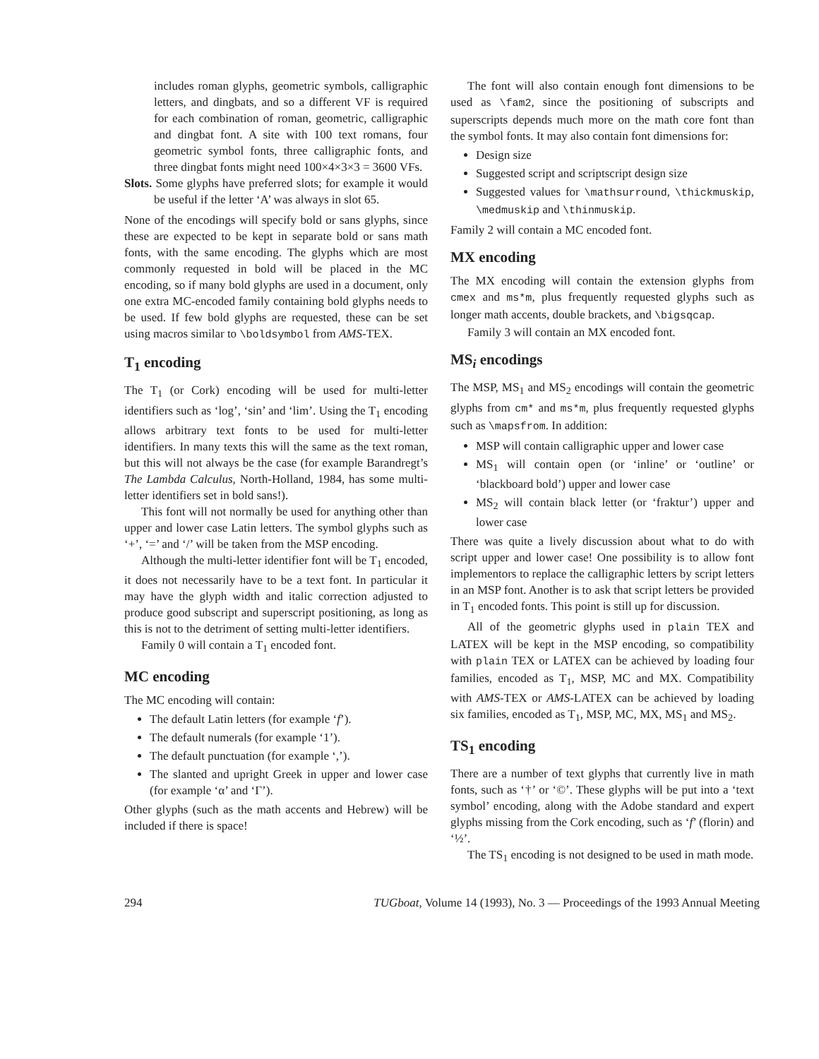includes roman glyphs, geometric symbols, calligraphic letters, and dingbats, and so a different VF is required for each combination of roman, geometric, calligraphic and dingbat font. A site with 100 text romans, four geometric symbol fonts, three calligraphic fonts, and three dingbat fonts might need 100×4×3×3 = 3600 VFs.
Slots. Some glyphs have preferred slots; for example it would be useful if the letter ‘A’ was always in slot 65.
None of the encodings will specify bold or sans glyphs, since these are expected to be kept in separate bold or sans math fonts, with the same encoding. The glyphs which are most commonly requested in bold will be placed in the MC encoding, so if many bold glyphs are used in a document, only one extra MC-encoded family containing bold glyphs needs to be used. If few bold glyphs are requested, these can be set using macros similar to \boldsymbol from AMS-TEX.
T<sub>1</sub> encoding
The T<sub>1</sub> (or Cork) encoding will be used for multi-letter identifiers such as ‘log’, ‘sin’ and ‘lim’. Using the T<sub>1</sub> encoding allows arbitrary text fonts to be used for multi-letter identifiers. In many texts this will the same as the text roman, but this will not always be the case (for example Barandregt’s The Lambda Calculus, North-Holland, 1984, has some multi-letter identifiers set in bold sans!).
This font will not normally be used for anything other than upper and lower case Latin letters. The symbol glyphs such as ‘+’, ‘=’ and ‘/’ will be taken from the MSP encoding.
Although the multi-letter identifier font will be T<sub>1</sub> encoded, it does not necessarily have to be a text font. In particular it may have the glyph width and italic correction adjusted to produce good subscript and superscript positioning, as long as this is not to the detriment of setting multi-letter identifiers.
Family 0 will contain a T<sub>1</sub> encoded font.
MC encoding
The MC encoding will contain:
The default Latin letters (for example ‘f’).
The default numerals (for example ‘1’).
The default punctuation (for example ‘,’).
The slanted and upright Greek in upper and lower case (for example ‘α’ and ‘Γ’).
Other glyphs (such as the math accents and Hebrew) will be included if there is space!
The font will also contain enough font dimensions to be used as \fam2, since the positioning of subscripts and superscripts depends much more on the math core font than the symbol fonts. It may also contain font dimensions for:
Design size
Suggested script and scriptscript design size
Suggested values for \mathsurround, \thickmuskip, \medmuskip and \thinmuskip.
Family 2 will contain a MC encoded font.
MX encoding
The MX encoding will contain the extension glyphs from cmex and ms*m, plus frequently requested glyphs such as longer math accents, double brackets, and \bigsqcap.
Family 3 will contain an MX encoded font.
MS<sub>i</sub> encodings
The MSP, MS<sub>1</sub> and MS<sub>2</sub> encodings will contain the geometric glyphs from cm* and ms*m, plus frequently requested glyphs such as \mapsfrom. In addition:
MSP will contain calligraphic upper and lower case
MS<sub>1</sub> will contain open (or ‘inline’ or ‘outline’ or ‘blackboard bold’) upper and lower case
MS<sub>2</sub> will contain black letter (or ‘fraktur’) upper and lower case
There was quite a lively discussion about what to do with script upper and lower case! One possibility is to allow font implementors to replace the calligraphic letters by script letters in an MSP font. Another is to ask that script letters be provided in T<sub>1</sub> encoded fonts. This point is still up for discussion.
All of the geometric glyphs used in plain TEX and LATEX will be kept in the MSP encoding, so compatibility with plain TEX or LATEX can be achieved by loading four families, encoded as T<sub>1</sub>, MSP, MC and MX. Compatibility with AMS-TEX or AMS-LATEX can be achieved by loading six families, encoded as T<sub>1</sub>, MSP, MC, MX, MS<sub>1</sub> and MS<sub>2</sub>.
TS<sub>1</sub> encoding
There are a number of text glyphs that currently live in math fonts, such as ‘†’ or ‘©’. These glyphs will be put into a ‘text symbol’ encoding, along with the Adobe standard and expert glyphs missing from the Cork encoding, such as ‘f’ (florin) and ‘½’.
The TS<sub>1</sub> encoding is not designed to be used in math mode.
294 TUGboat, Volume 14 (1993), No. 3 — Proceedings of the 1993 Annual Meeting